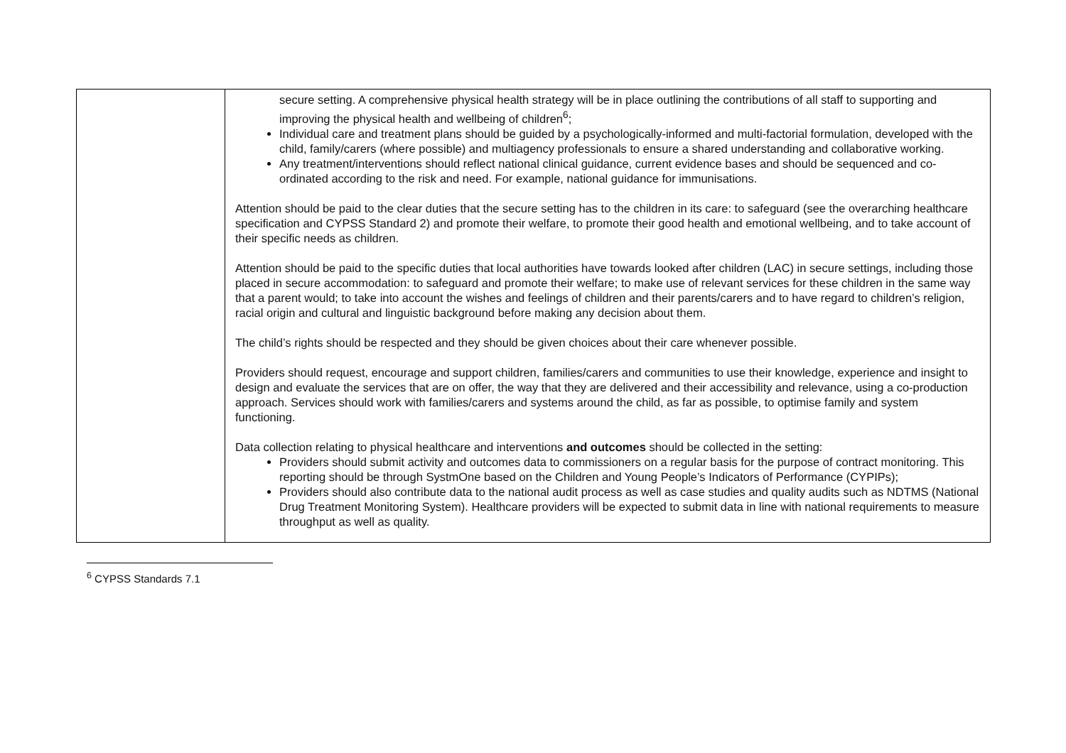| | secure setting. A comprehensive physical health strategy will be in place outlining the contributions of all staff to supporting and improving the physical health and wellbeing of children<sup>6</sup>; Individual care and treatment plans should be guided by a psychologically-informed and multi-factorial formulation, developed with the child, family/carers (where possible) and multiagency professionals to ensure a shared understanding and collaborative working. Any treatment/interventions should reflect national clinical guidance, current evidence bases and should be sequenced and co-ordinated according to the risk and need. For example, national guidance for immunisations. Attention should be paid to the clear duties that the secure setting has to the children in its care: to safeguard (see the overarching healthcare specification and CYPSS Standard 2) and promote their welfare, to promote their good health and emotional wellbeing, and to take account of their specific needs as children. Attention should be paid to the specific duties that local authorities have towards looked after children (LAC) in secure settings, including those placed in secure accommodation: to safeguard and promote their welfare; to make use of relevant services for these children in the same way that a parent would; to take into account the wishes and feelings of children and their parents/carers and to have regard to children’s religion, racial origin and cultural and linguistic background before making any decision about them. The child’s rights should be respected and they should be given choices about their care whenever possible. Providers should request, encourage and support children, families/carers and communities to use their knowledge, experience and insight to design and evaluate the services that are on offer, the way that they are delivered and their accessibility and relevance, using a co-production approach. Services should work with families/carers and systems around the child, as far as possible, to optimise family and system functioning. Data collection relating to physical healthcare and interventions and outcomes should be collected in the setting: Providers should submit activity and outcomes data to commissioners on a regular basis for the purpose of contract monitoring. This reporting should be through SystmOne based on the Children and Young People’s Indicators of Performance (CYPIPs); Providers should also contribute data to the national audit process as well as case studies and quality audits such as NDTMS (National Drug Treatment Monitoring System). Healthcare providers will be expected to submit data in line with national requirements to measure throughput as well as quality. |
<sup>6</sup> CYPSS Standards 7.1